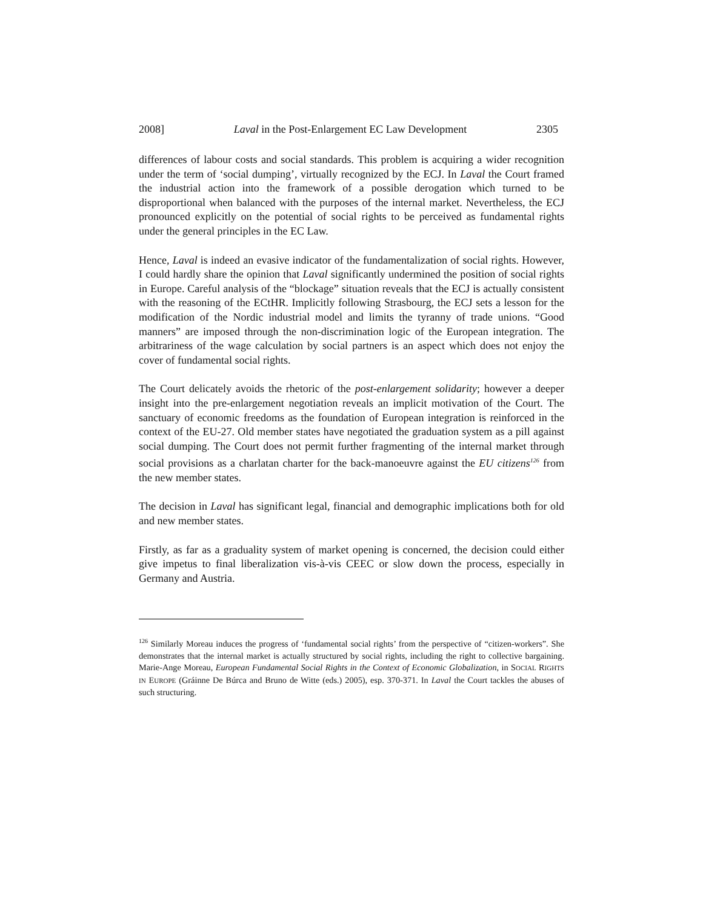2008] Laval in the Post-Enlargement EC Law Development 2305
differences of labour costs and social standards. This problem is acquiring a wider recognition under the term of ‘social dumping’, virtually recognized by the ECJ. In Laval the Court framed the industrial action into the framework of a possible derogation which turned to be disproportional when balanced with the purposes of the internal market. Nevertheless, the ECJ pronounced explicitly on the potential of social rights to be perceived as fundamental rights under the general principles in the EC Law.
Hence, Laval is indeed an evasive indicator of the fundamentalization of social rights. However, I could hardly share the opinion that Laval significantly undermined the position of social rights in Europe. Careful analysis of the “blockage” situation reveals that the ECJ is actually consistent with the reasoning of the ECtHR. Implicitly following Strasbourg, the ECJ sets a lesson for the modification of the Nordic industrial model and limits the tyranny of trade unions. “Good manners” are imposed through the non-discrimination logic of the European integration. The arbitrariness of the wage calculation by social partners is an aspect which does not enjoy the cover of fundamental social rights.
The Court delicately avoids the rhetoric of the post-enlargement solidarity; however a deeper insight into the pre-enlargement negotiation reveals an implicit motivation of the Court. The sanctuary of economic freedoms as the foundation of European integration is reinforced in the context of the EU-27. Old member states have negotiated the graduation system as a pill against social dumping. The Court does not permit further fragmenting of the internal market through social provisions as a charlatan charter for the back-manoeuvre against the EU citizens<sup>126</sup> from the new member states.
The decision in Laval has significant legal, financial and demographic implications both for old and new member states.
Firstly, as far as a graduality system of market opening is concerned, the decision could either give impetus to final liberalization vis-à-vis CEEC or slow down the process, especially in Germany and Austria.
<sup>126</sup> Similarly Moreau induces the progress of ‘fundamental social rights’ from the perspective of “citizen-workers”. She demonstrates that the internal market is actually structured by social rights, including the right to collective bargaining. Marie-Ange Moreau, European Fundamental Social Rights in the Context of Economic Globalization, in SOCIAL RIGHTS IN EUROPE (Gráinne De Búrca and Bruno de Witte (eds.) 2005), esp. 370-371. In Laval the Court tackles the abuses of such structuring.